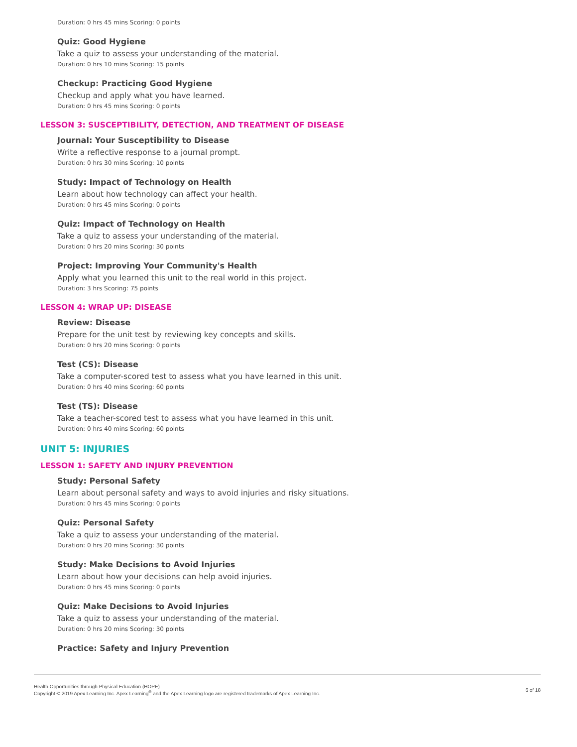Duration: 0 hrs 45 mins Scoring: 0 points
Quiz: Good Hygiene
Take a quiz to assess your understanding of the material.
Duration: 0 hrs 10 mins Scoring: 15 points
Checkup: Practicing Good Hygiene
Checkup and apply what you have learned.
Duration: 0 hrs 45 mins Scoring: 0 points
LESSON 3: SUSCEPTIBILITY, DETECTION, AND TREATMENT OF DISEASE
Journal: Your Susceptibility to Disease
Write a reflective response to a journal prompt.
Duration: 0 hrs 30 mins Scoring: 10 points
Study: Impact of Technology on Health
Learn about how technology can affect your health.
Duration: 0 hrs 45 mins Scoring: 0 points
Quiz: Impact of Technology on Health
Take a quiz to assess your understanding of the material.
Duration: 0 hrs 20 mins Scoring: 30 points
Project: Improving Your Community's Health
Apply what you learned this unit to the real world in this project.
Duration: 3 hrs Scoring: 75 points
LESSON 4: WRAP UP: DISEASE
Review: Disease
Prepare for the unit test by reviewing key concepts and skills.
Duration: 0 hrs 20 mins Scoring: 0 points
Test (CS): Disease
Take a computer-scored test to assess what you have learned in this unit.
Duration: 0 hrs 40 mins Scoring: 60 points
Test (TS): Disease
Take a teacher-scored test to assess what you have learned in this unit.
Duration: 0 hrs 40 mins Scoring: 60 points
UNIT 5: INJURIES
LESSON 1: SAFETY AND INJURY PREVENTION
Study: Personal Safety
Learn about personal safety and ways to avoid injuries and risky situations.
Duration: 0 hrs 45 mins Scoring: 0 points
Quiz: Personal Safety
Take a quiz to assess your understanding of the material.
Duration: 0 hrs 20 mins Scoring: 30 points
Study: Make Decisions to Avoid Injuries
Learn about how your decisions can help avoid injuries.
Duration: 0 hrs 45 mins Scoring: 0 points
Quiz: Make Decisions to Avoid Injuries
Take a quiz to assess your understanding of the material.
Duration: 0 hrs 20 mins Scoring: 30 points
Practice: Safety and Injury Prevention
Health Opportunities through Physical Education (HOPE)
Copyright © 2019 Apex Learning Inc. Apex Learning<sup>®</sup> and the Apex Learning logo are registered trademarks of Apex Learning Inc.
6 of 18